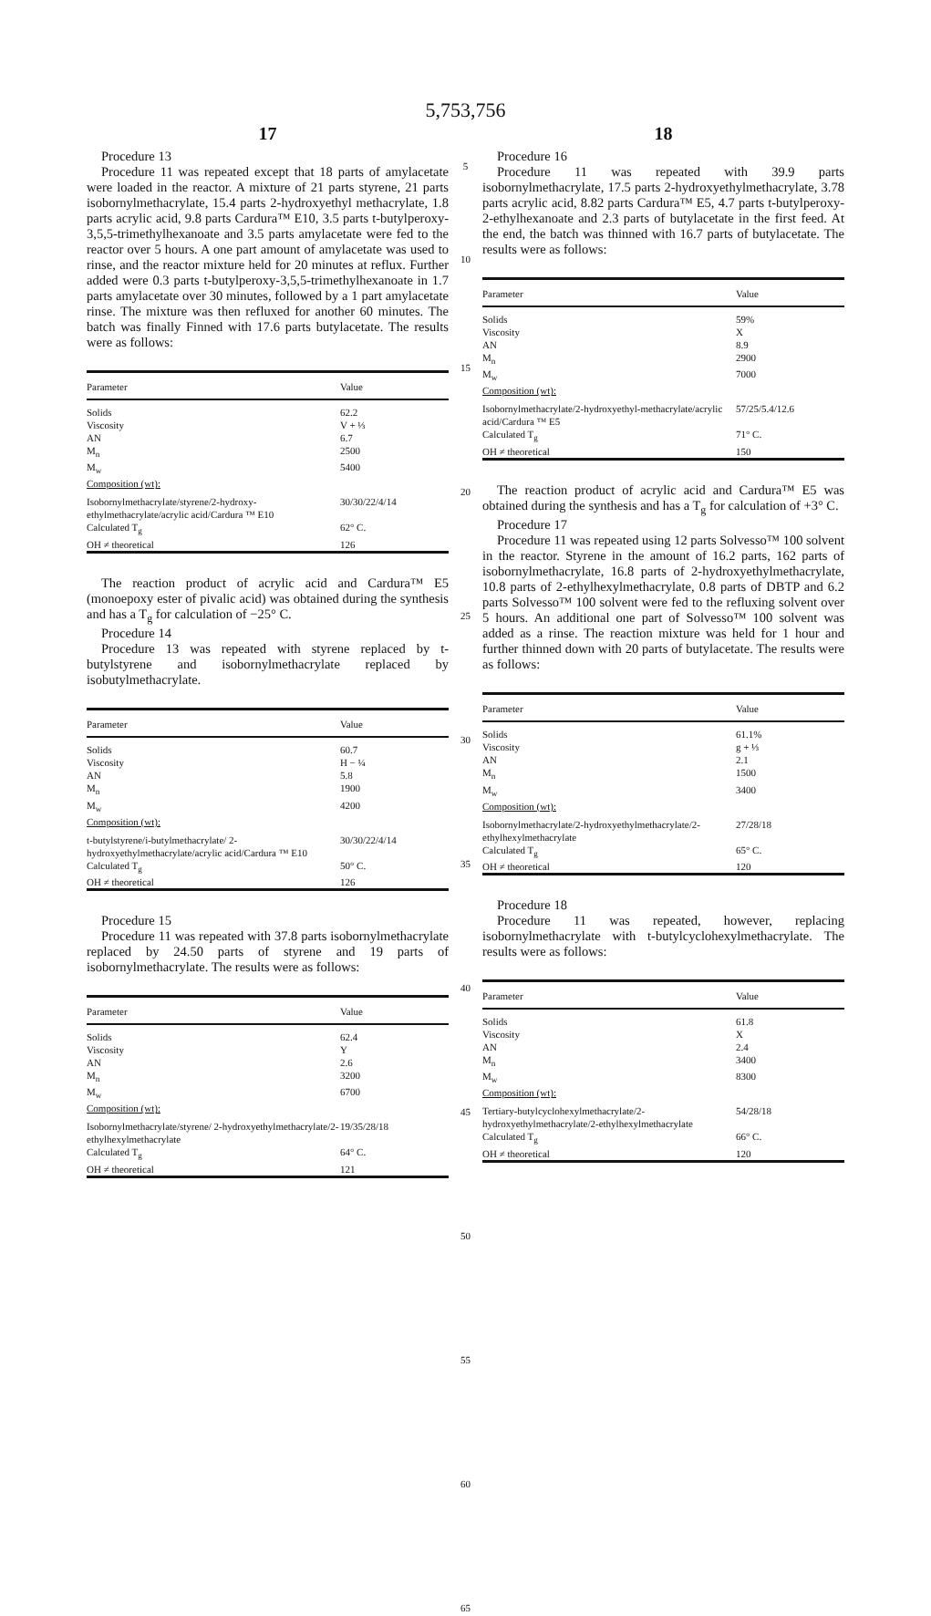5,753,756
17
Procedure 13
Procedure 11 was repeated except that 18 parts of amylacetate were loaded in the reactor. A mixture of 21 parts styrene, 21 parts isobornylmethacrylate, 15.4 parts 2-hydroxyethyl methacrylate, 1.8 parts acrylic acid, 9.8 parts Cardura™ E10, 3.5 parts t-butylperoxy-3,5,5-trimethylhexanoate and 3.5 parts amylacetate were fed to the reactor over 5 hours. A one part amount of amylacetate was used to rinse, and the reactor mixture held for 20 minutes at reflux. Further added were 0.3 parts t-butylperoxy-3,5,5-trimethylhexanoate in 1.7 parts amylacetate over 30 minutes, followed by a 1 part amylacetate rinse. The mixture was then refluxed for another 60 minutes. The batch was finally Finned with 17.6 parts butylacetate. The results were as follows:
| Parameter | Value |
| --- | --- |
| Solids | 62.2 |
| Viscosity | V + ⅓ |
| AN | 6.7 |
| M<sub>n</sub> | 2500 |
| M<sub>w</sub> | 5400 |
| Composition (wt): | |
| Isobornylmethacrylate/styrene/2-hydroxy-ethylmethacrylate/acrylic acid/Cardura ™ E10 | 30/30/22/4/14 |
| Calculated T<sub>g</sub> | 62° C. |
| OH ≠ theoretical | 126 |
The reaction product of acrylic acid and Cardura™ E5 (monoepoxy ester of pivalic acid) was obtained during the synthesis and has a T<sub>g</sub> for calculation of −25° C.
Procedure 14
Procedure 13 was repeated with styrene replaced by t-butylstyrene and isobornylmethacrylate replaced by isobutylmethacrylate.
| Parameter | Value |
| --- | --- |
| Solids | 60.7 |
| Viscosity | H − ¼ |
| AN | 5.8 |
| M<sub>n</sub> | 1900 |
| M<sub>w</sub> | 4200 |
| Composition (wt): | |
| t-butylstyrene/i-butylmethacrylate/ 2-hydroxyethylmethacrylate/acrylic acid/Cardura ™ E10 | 30/30/22/4/14 |
| Calculated T<sub>g</sub> | 50° C. |
| OH ≠ theoretical | 126 |
Procedure 15
Procedure 11 was repeated with 37.8 parts isobornylmethacrylate replaced by 24.50 parts of styrene and 19 parts of isobornylmethacrylate. The results were as follows:
| Parameter | Value |
| --- | --- |
| Solids | 62.4 |
| Viscosity | Y |
| AN | 2.6 |
| M<sub>n</sub> | 3200 |
| M<sub>w</sub> | 6700 |
| Composition (wt): | |
| Isobornylmethacrylate/styrene/ 2-hydroxyethylmethacrylate/2-ethylhexylmethacrylate | 19/35/28/18 |
| Calculated T<sub>g</sub> | 64° C. |
| OH ≠ theoretical | 121 |
5
10
15
20
25
30
35
40
45
50
55
60
65
18
Procedure 16
Procedure 11 was repeated with 39.9 parts isobornylmethacrylate, 17.5 parts 2-hydroxyethylmethacrylate, 3.78 parts acrylic acid, 8.82 parts Cardura™ E5, 4.7 parts t-butylperoxy-2-ethylhexanoate and 2.3 parts of butylacetate in the first feed. At the end, the batch was thinned with 16.7 parts of butylacetate. The results were as follows:
| Parameter | Value |
| --- | --- |
| Solids | 59% |
| Viscosity | X |
| AN | 8.9 |
| M<sub>n</sub> | 2900 |
| M<sub>w</sub> | 7000 |
| Composition (wt): | |
| Isobornylmethacrylate/2-hydroxyethyl-methacrylate/acrylic acid/Cardura ™ E5 | 57/25/5.4/12.6 |
| Calculated T<sub>g</sub> | 71° C. |
| OH ≠ theoretical | 150 |
The reaction product of acrylic acid and Cardura™ E5 was obtained during the synthesis and has a T<sub>g</sub> for calculation of +3° C.
Procedure 17
Procedure 11 was repeated using 12 parts Solvesso™ 100 solvent in the reactor. Styrene in the amount of 16.2 parts, 162 parts of isobornylmethacrylate, 16.8 parts of 2-hydroxyethylmethacrylate, 10.8 parts of 2-ethylhexylmethacrylate, 0.8 parts of DBTP and 6.2 parts Solvesso™ 100 solvent were fed to the refluxing solvent over 5 hours. An additional one part of Solvesso™ 100 solvent was added as a rinse. The reaction mixture was held for 1 hour and further thinned down with 20 parts of butylacetate. The results were as follows:
| Parameter | Value |
| --- | --- |
| Solids | 61.1% |
| Viscosity | g + ⅓ |
| AN | 2.1 |
| M<sub>n</sub> | 1500 |
| M<sub>w</sub> | 3400 |
| Composition (wt): | |
| Isobornylmethacrylate/2-hydroxyethylmethacrylate/2-ethylhexylmethacrylate | 27/28/18 |
| Calculated T<sub>g</sub> | 65° C. |
| OH ≠ theoretical | 120 |
Procedure 18
Procedure 11 was repeated, however, replacing isobornylmethacrylate with t-butylcyclohexylmethacrylate. The results were as follows:
| Parameter | Value |
| --- | --- |
| Solids | 61.8 |
| Viscosity | X |
| AN | 2.4 |
| M<sub>n</sub> | 3400 |
| M<sub>w</sub> | 8300 |
| Composition (wt): | |
| Tertiary-butylcyclohexylmethacrylate/2-hydroxyethylmethacrylate/2-ethylhexylmethacrylate | 54/28/18 |
| Calculated T<sub>g</sub> | 66° C. |
| OH ≠ theoretical | 120 |